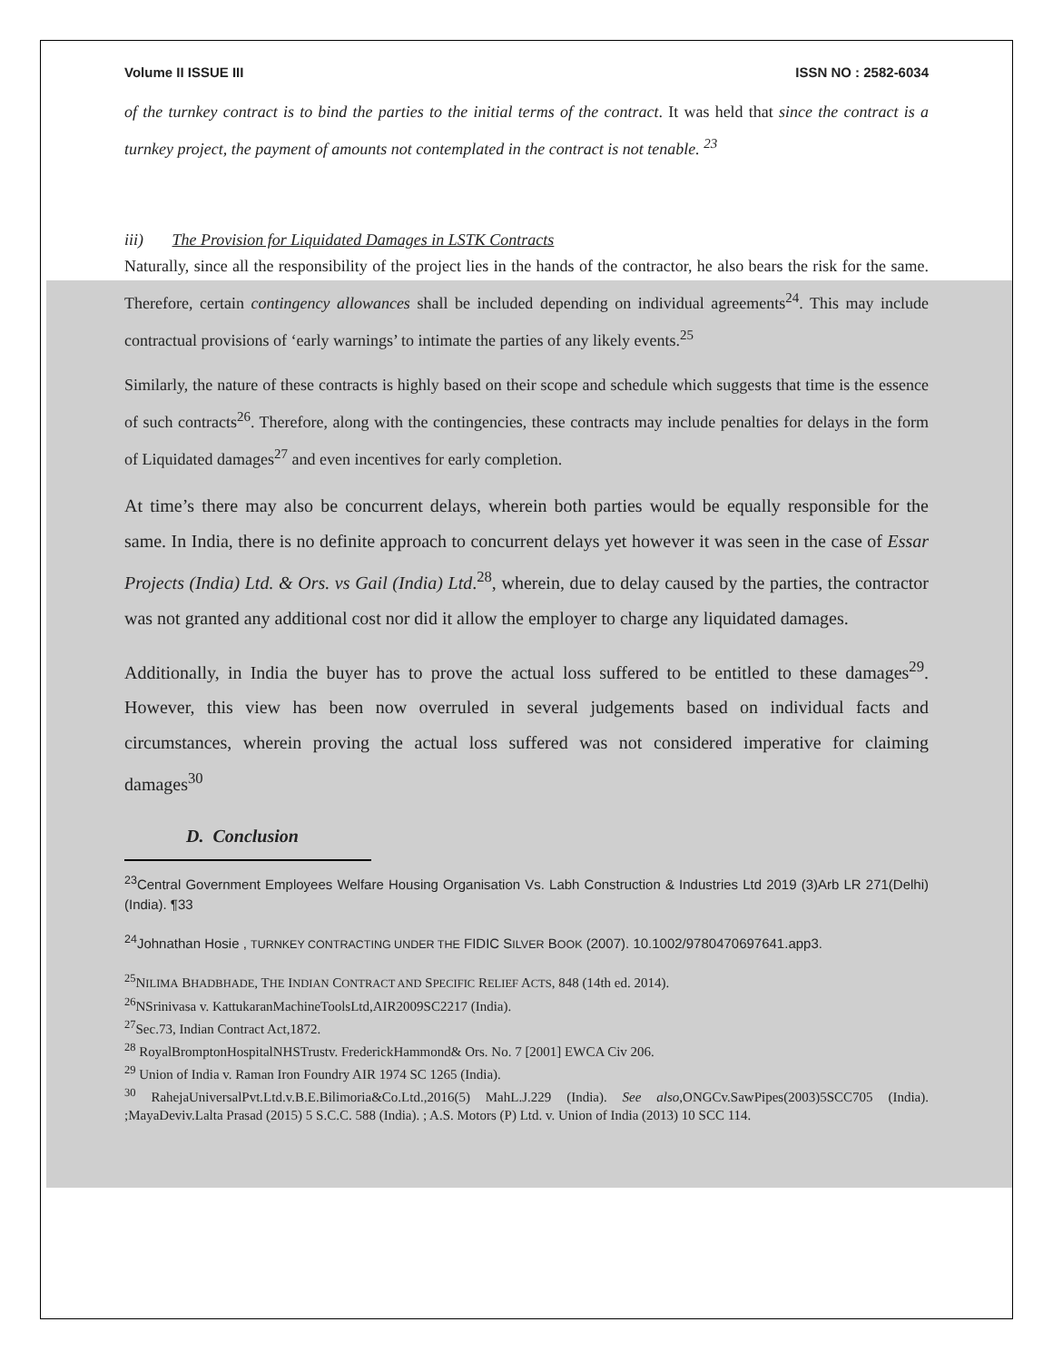Volume II ISSUE III ISSN NO : 2582-6034
of the turnkey contract is to bind the parties to the initial terms of the contract. It was held that since the contract is a turnkey project, the payment of amounts not contemplated in the contract is not tenable. <sup>23</sup>
iii) The Provision for Liquidated Damages in LSTK Contracts
Naturally, since all the responsibility of the project lies in the hands of the contractor, he also bears the risk for the same. Therefore, certain contingency allowances shall be included depending on individual agreements<sup>24</sup>. This may include contractual provisions of ‘early warnings’ to intimate the parties of any likely events.<sup>25</sup>
Similarly, the nature of these contracts is highly based on their scope and schedule which suggests that time is the essence of such contracts<sup>26</sup>. Therefore, along with the contingencies, these contracts may include penalties for delays in the form of Liquidated damages<sup>27</sup> and even incentives for early completion.
At time’s there may also be concurrent delays, wherein both parties would be equally responsible for the same. In India, there is no definite approach to concurrent delays yet however it was seen in the case of Essar Projects (India) Ltd. & Ors. vs Gail (India) Ltd.<sup>28</sup>, wherein, due to delay caused by the parties, the contractor was not granted any additional cost nor did it allow the employer to charge any liquidated damages.
Additionally, in India the buyer has to prove the actual loss suffered to be entitled to these damages<sup>29</sup>. However, this view has been now overruled in several judgements based on individual facts and circumstances, wherein proving the actual loss suffered was not considered imperative for claiming damages<sup>30</sup>
D. Conclusion
<sup>23</sup> Central Government Employees Welfare Housing Organisation Vs. Labh Construction & Industries Ltd 2019 (3)Arb LR 271(Delhi) (India). ¶33
<sup>24</sup> Johnathan Hosie , TURNKEY CONTRACTING UNDER THE FIDIC SILVER BOOK (2007). 10.1002/9780470697641.app3.
<sup>25</sup>NILIMA BHADBHADE, THE INDIAN CONTRACT AND SPECIFIC RELIEF ACTS, 848 (14th ed. 2014).
<sup>26</sup>NSrinivasa v. KattukaranMachineToolsLtd,AIR2009SC2217 (India).
<sup>27</sup> Sec.73, Indian Contract Act,1872.
<sup>28</sup> RoyalBromptonHospitalNHSTrustv. FrederickHammond& Ors. No. 7 [2001] EWCA Civ 206.
<sup>29</sup> Union of India v. Raman Iron Foundry AIR 1974 SC 1265 (India).
<sup>30</sup> RahejaUniversalPvt.Ltd.v.B.E.Bilimoria&Co.Ltd.,2016(5) MahL.J.229 (India). See also,ONGCv.SawPipes(2003)5SCC705 (India). ;MayaDeviv.Lalta Prasad (2015) 5 S.C.C. 588 (India). ; A.S. Motors (P) Ltd. v. Union of India (2013) 10 SCC 114.